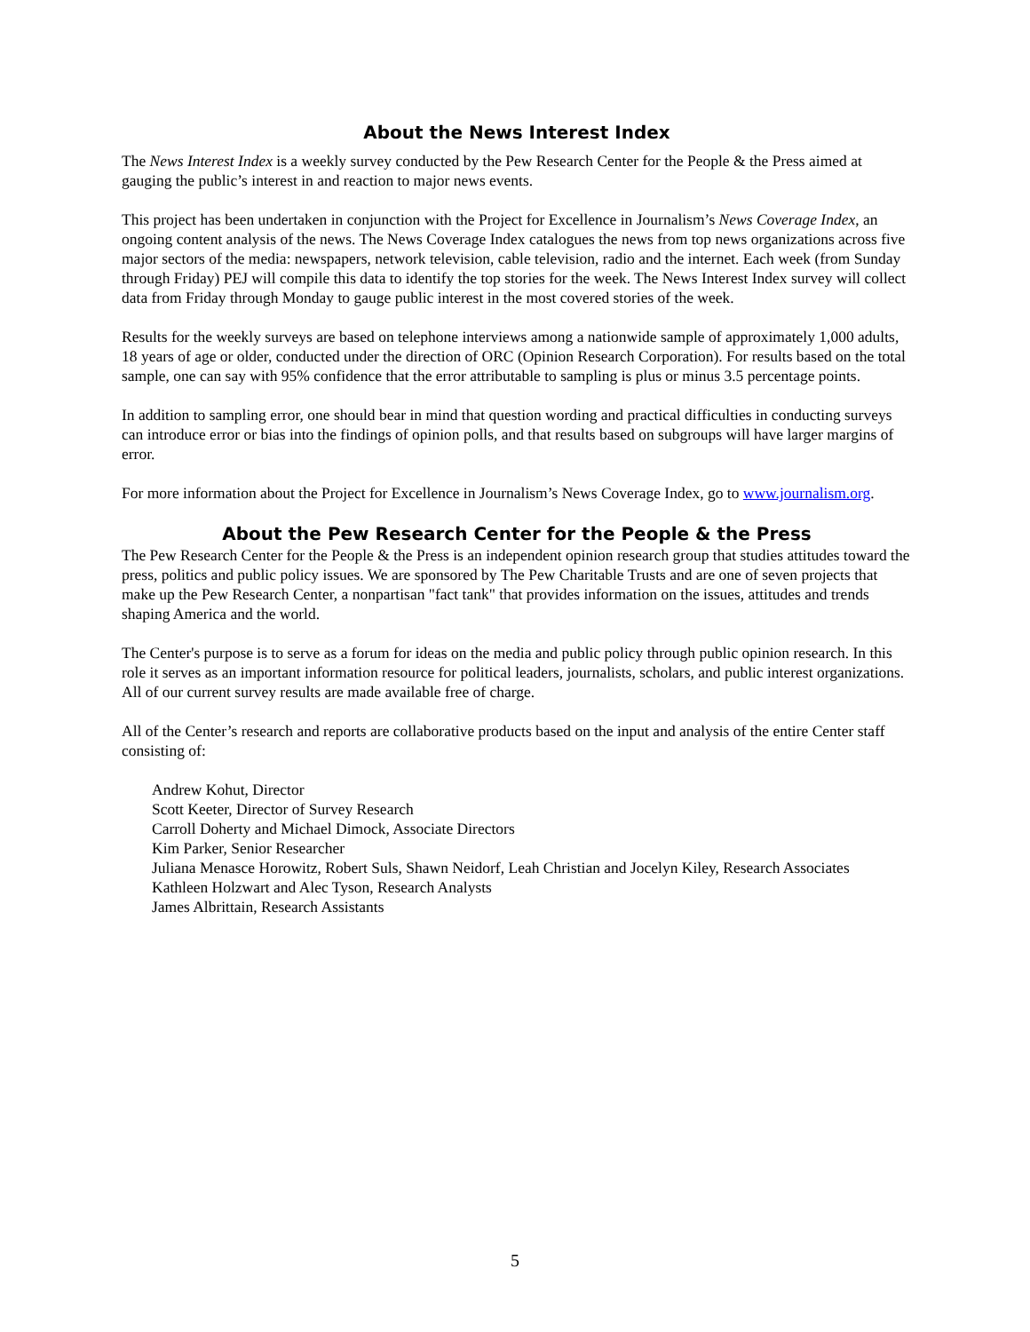About the News Interest Index
The News Interest Index is a weekly survey conducted by the Pew Research Center for the People & the Press aimed at gauging the public’s interest in and reaction to major news events.
This project has been undertaken in conjunction with the Project for Excellence in Journalism’s News Coverage Index, an ongoing content analysis of the news. The News Coverage Index catalogues the news from top news organizations across five major sectors of the media: newspapers, network television, cable television, radio and the internet. Each week (from Sunday through Friday) PEJ will compile this data to identify the top stories for the week. The News Interest Index survey will collect data from Friday through Monday to gauge public interest in the most covered stories of the week.
Results for the weekly surveys are based on telephone interviews among a nationwide sample of approximately 1,000 adults, 18 years of age or older, conducted under the direction of ORC (Opinion Research Corporation). For results based on the total sample, one can say with 95% confidence that the error attributable to sampling is plus or minus 3.5 percentage points.
In addition to sampling error, one should bear in mind that question wording and practical difficulties in conducting surveys can introduce error or bias into the findings of opinion polls, and that results based on subgroups will have larger margins of error.
For more information about the Project for Excellence in Journalism’s News Coverage Index, go to www.journalism.org.
About the Pew Research Center for the People & the Press
The Pew Research Center for the People & the Press is an independent opinion research group that studies attitudes toward the press, politics and public policy issues. We are sponsored by The Pew Charitable Trusts and are one of seven projects that make up the Pew Research Center, a nonpartisan "fact tank" that provides information on the issues, attitudes and trends shaping America and the world.
The Center's purpose is to serve as a forum for ideas on the media and public policy through public opinion research. In this role it serves as an important information resource for political leaders, journalists, scholars, and public interest organizations. All of our current survey results are made available free of charge.
All of the Center’s research and reports are collaborative products based on the input and analysis of the entire Center staff consisting of:
Andrew Kohut, Director
Scott Keeter, Director of Survey Research
Carroll Doherty and Michael Dimock, Associate Directors
Kim Parker, Senior Researcher
Juliana Menasce Horowitz, Robert Suls, Shawn Neidorf, Leah Christian and Jocelyn Kiley, Research Associates
Kathleen Holzwart and Alec Tyson, Research Analysts
James Albrittain, Research Assistants
5